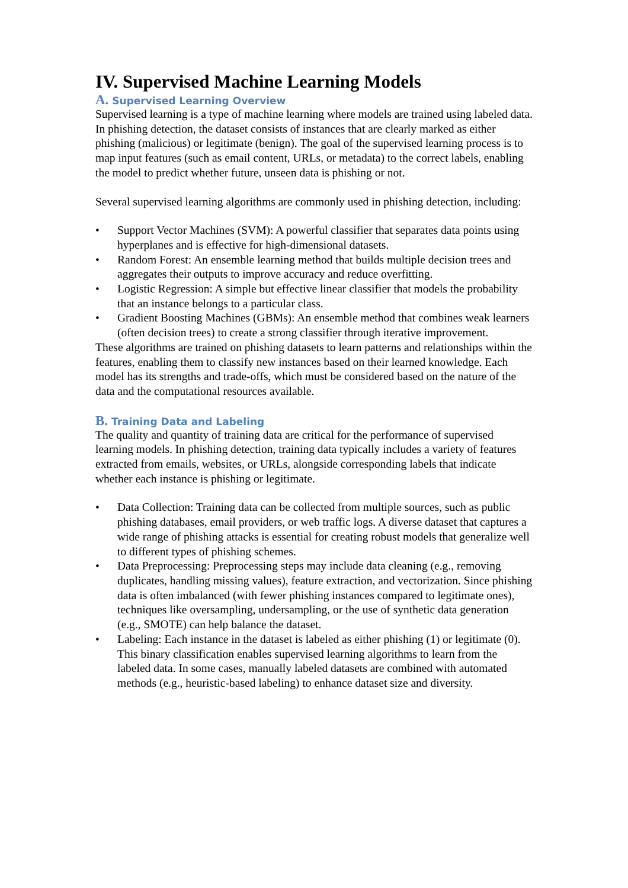IV. Supervised Machine Learning Models
A. Supervised Learning Overview
Supervised learning is a type of machine learning where models are trained using labeled data. In phishing detection, the dataset consists of instances that are clearly marked as either phishing (malicious) or legitimate (benign). The goal of the supervised learning process is to map input features (such as email content, URLs, or metadata) to the correct labels, enabling the model to predict whether future, unseen data is phishing or not.
Several supervised learning algorithms are commonly used in phishing detection, including:
• Support Vector Machines (SVM): A powerful classifier that separates data points using hyperplanes and is effective for high-dimensional datasets.
• Random Forest: An ensemble learning method that builds multiple decision trees and aggregates their outputs to improve accuracy and reduce overfitting.
• Logistic Regression: A simple but effective linear classifier that models the probability that an instance belongs to a particular class.
• Gradient Boosting Machines (GBMs): An ensemble method that combines weak learners (often decision trees) to create a strong classifier through iterative improvement.
These algorithms are trained on phishing datasets to learn patterns and relationships within the features, enabling them to classify new instances based on their learned knowledge. Each model has its strengths and trade-offs, which must be considered based on the nature of the data and the computational resources available.
B. Training Data and Labeling
The quality and quantity of training data are critical for the performance of supervised learning models. In phishing detection, training data typically includes a variety of features extracted from emails, websites, or URLs, alongside corresponding labels that indicate whether each instance is phishing or legitimate.
• Data Collection: Training data can be collected from multiple sources, such as public phishing databases, email providers, or web traffic logs. A diverse dataset that captures a wide range of phishing attacks is essential for creating robust models that generalize well to different types of phishing schemes.
• Data Preprocessing: Preprocessing steps may include data cleaning (e.g., removing duplicates, handling missing values), feature extraction, and vectorization. Since phishing data is often imbalanced (with fewer phishing instances compared to legitimate ones), techniques like oversampling, undersampling, or the use of synthetic data generation (e.g., SMOTE) can help balance the dataset.
• Labeling: Each instance in the dataset is labeled as either phishing (1) or legitimate (0). This binary classification enables supervised learning algorithms to learn from the labeled data. In some cases, manually labeled datasets are combined with automated methods (e.g., heuristic-based labeling) to enhance dataset size and diversity.